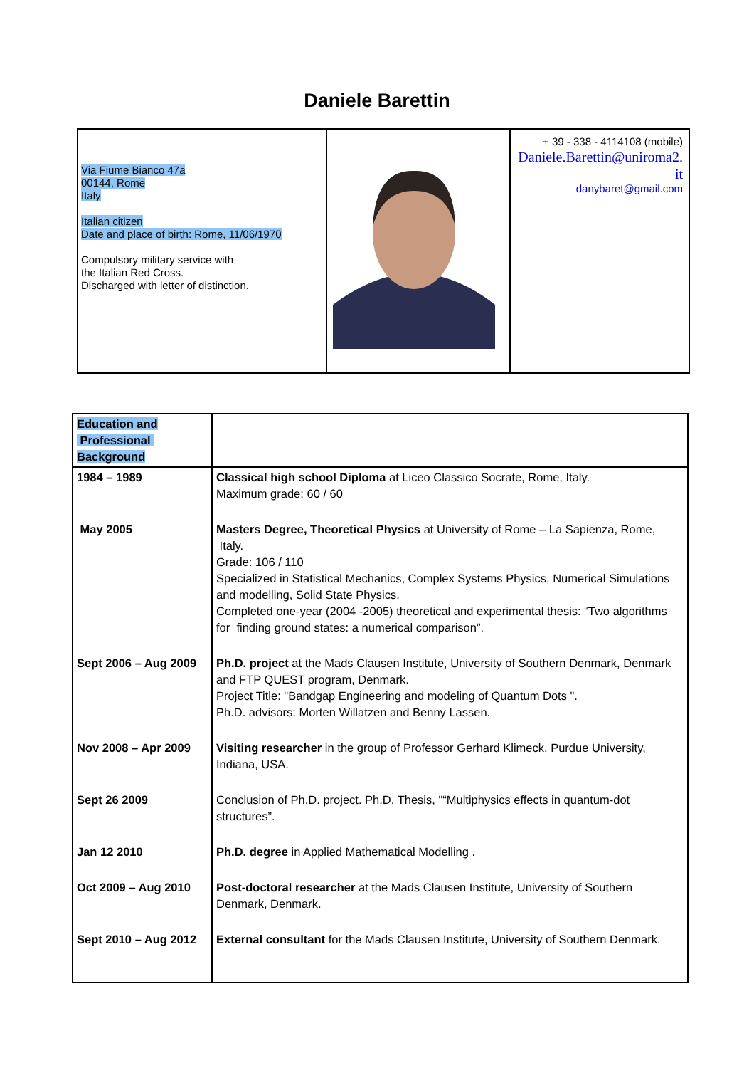Daniele Barettin
| Via Fiume Bianco 47a 00144, Rome Italy Italian citizen Date and place of birth: Rome, 11/06/1970 Compulsory military service with the Italian Red Cross. Discharged with letter of distinction. | | + 39 - 338 - 4114108 (mobile) Daniele.Barettin@uniroma2. it danybaret@gmail.com |
| Education and Professional Background | |
| 1984 – 1989 | Classical high school Diploma at Liceo Classico Socrate, Rome, Italy. Maximum grade: 60 / 60 |
| May 2005 | Masters Degree, Theoretical Physics at University of Rome – La Sapienza, Rome, Italy. Grade: 106 / 110 Specialized in Statistical Mechanics, Complex Systems Physics, Numerical Simulations and modelling, Solid State Physics. Completed one-year (2004 -2005) theoretical and experimental thesis: “Two algorithms for finding ground states: a numerical comparison”. |
| Sept 2006 – Aug 2009 | Ph.D. project at the Mads Clausen Institute, University of Southern Denmark, Denmark and FTP QUEST program, Denmark. Project Title: "Bandgap Engineering and modeling of Quantum Dots ". Ph.D. advisors: Morten Willatzen and Benny Lassen. |
| Nov 2008 – Apr 2009 | Visiting researcher in the group of Professor Gerhard Klimeck, Purdue University, Indiana, USA. |
| Sept 26 2009 | Conclusion of Ph.D. project. Ph.D. Thesis, "“Multiphysics effects in quantum-dot structures”. |
| Jan 12 2010 | Ph.D. degree in Applied Mathematical Modelling . |
| Oct 2009 – Aug 2010 | Post-doctoral researcher at the Mads Clausen Institute, University of Southern Denmark, Denmark. |
| Sept 2010 – Aug 2012 | External consultant for the Mads Clausen Institute, University of Southern Denmark. |